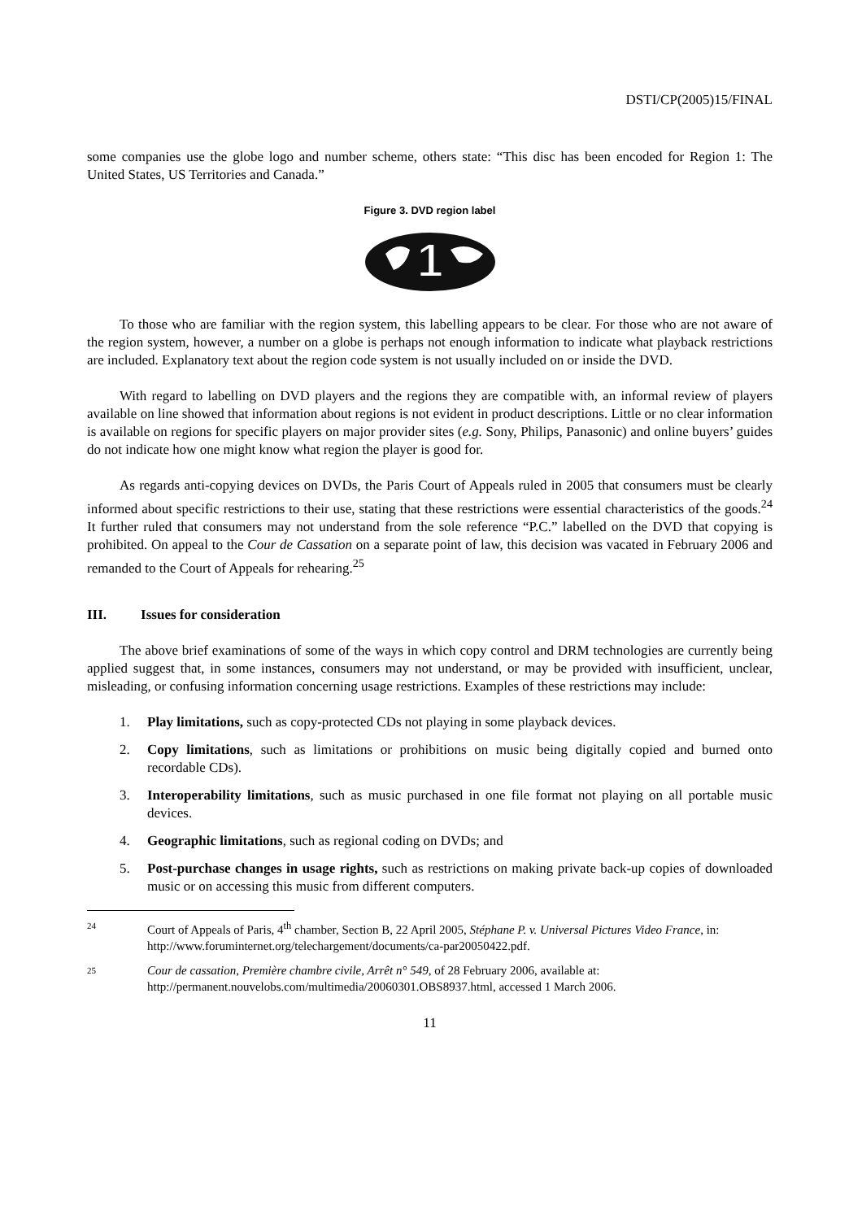DSTI/CP(2005)15/FINAL
some companies use the globe logo and number scheme, others state: “This disc has been encoded for Region 1: The United States, US Territories and Canada.”
Figure 3. DVD region label
1
To those who are familiar with the region system, this labelling appears to be clear. For those who are not aware of the region system, however, a number on a globe is perhaps not enough information to indicate what playback restrictions are included. Explanatory text about the region code system is not usually included on or inside the DVD.
With regard to labelling on DVD players and the regions they are compatible with, an informal review of players available on line showed that information about regions is not evident in product descriptions. Little or no clear information is available on regions for specific players on major provider sites (e.g. Sony, Philips, Panasonic) and online buyers’ guides do not indicate how one might know what region the player is good for.
As regards anti-copying devices on DVDs, the Paris Court of Appeals ruled in 2005 that consumers must be clearly informed about specific restrictions to their use, stating that these restrictions were essential characteristics of the goods.<sup>24</sup> It further ruled that consumers may not understand from the sole reference “P.C.” labelled on the DVD that copying is prohibited. On appeal to the Cour de Cassation on a separate point of law, this decision was vacated in February 2006 and remanded to the Court of Appeals for rehearing.<sup>25</sup>
III. Issues for consideration
The above brief examinations of some of the ways in which copy control and DRM technologies are currently being applied suggest that, in some instances, consumers may not understand, or may be provided with insufficient, unclear, misleading, or confusing information concerning usage restrictions. Examples of these restrictions may include:
1. Play limitations, such as copy-protected CDs not playing in some playback devices.
2. Copy limitations, such as limitations or prohibitions on music being digitally copied and burned onto recordable CDs).
3. Interoperability limitations, such as music purchased in one file format not playing on all portable music devices.
4. Geographic limitations, such as regional coding on DVDs; and
5. Post-purchase changes in usage rights, such as restrictions on making private back-up copies of downloaded music or on accessing this music from different computers.
24 Court of Appeals of Paris, 4<sup>th</sup> chamber, Section B, 22 April 2005, Stéphane P. v. Universal Pictures Video France, in: http://www.foruminternet.org/telechargement/documents/ca-par20050422.pdf.
25 Cour de cassation, Première chambre civile, Arrêt n° 549, of 28 February 2006, available at: http://permanent.nouvelobs.com/multimedia/20060301.OBS8937.html, accessed 1 March 2006.
11